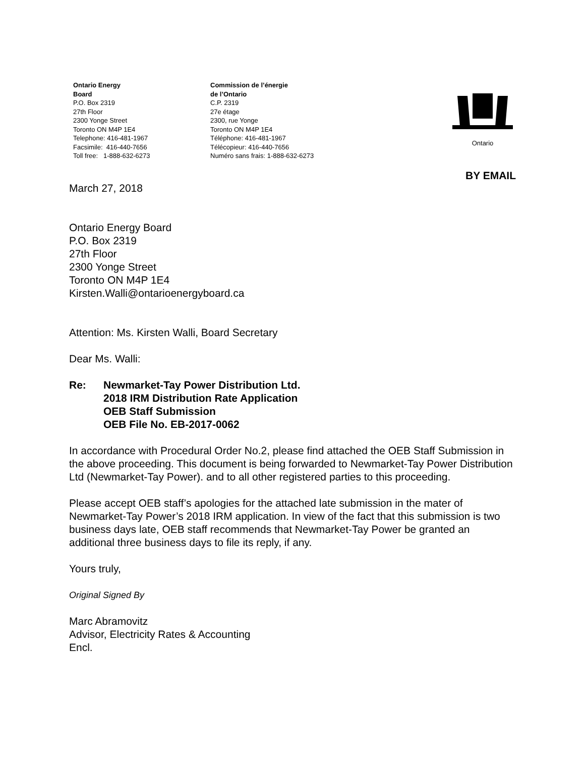Ontario Energy
Board
P.O. Box 2319
27th Floor
2300 Yonge Street
Toronto ON M4P 1E4
Telephone: 416-481-1967
Facsimile: 416-440-7656
Toll free: 1-888-632-6273
Commission de l’énergie
de l’Ontario
C.P. 2319
27e étage
2300, rue Yonge
Toronto ON M4P 1E4
Téléphone: 416-481-1967
Télécopieur: 416-440-7656
Numéro sans frais: 1-888-632-6273
Ontario
BY EMAIL
March 27, 2018
Ontario Energy Board
P.O. Box 2319
27th Floor
2300 Yonge Street
Toronto ON M4P 1E4
Kirsten.Walli@ontarioenergyboard.ca
Attention: Ms. Kirsten Walli, Board Secretary
Dear Ms. Walli:
Re: Newmarket-Tay Power Distribution Ltd.
2018 IRM Distribution Rate Application
OEB Staff Submission
OEB File No. EB-2017-0062
In accordance with Procedural Order No.2, please find attached the OEB Staff Submission in the above proceeding. This document is being forwarded to Newmarket-Tay Power Distribution Ltd (Newmarket-Tay Power). and to all other registered parties to this proceeding.
Please accept OEB staff’s apologies for the attached late submission in the mater of Newmarket-Tay Power’s 2018 IRM application. In view of the fact that this submission is two business days late, OEB staff recommends that Newmarket-Tay Power be granted an additional three business days to file its reply, if any.
Yours truly,
Original Signed By
Marc Abramovitz
Advisor, Electricity Rates & Accounting
Encl.